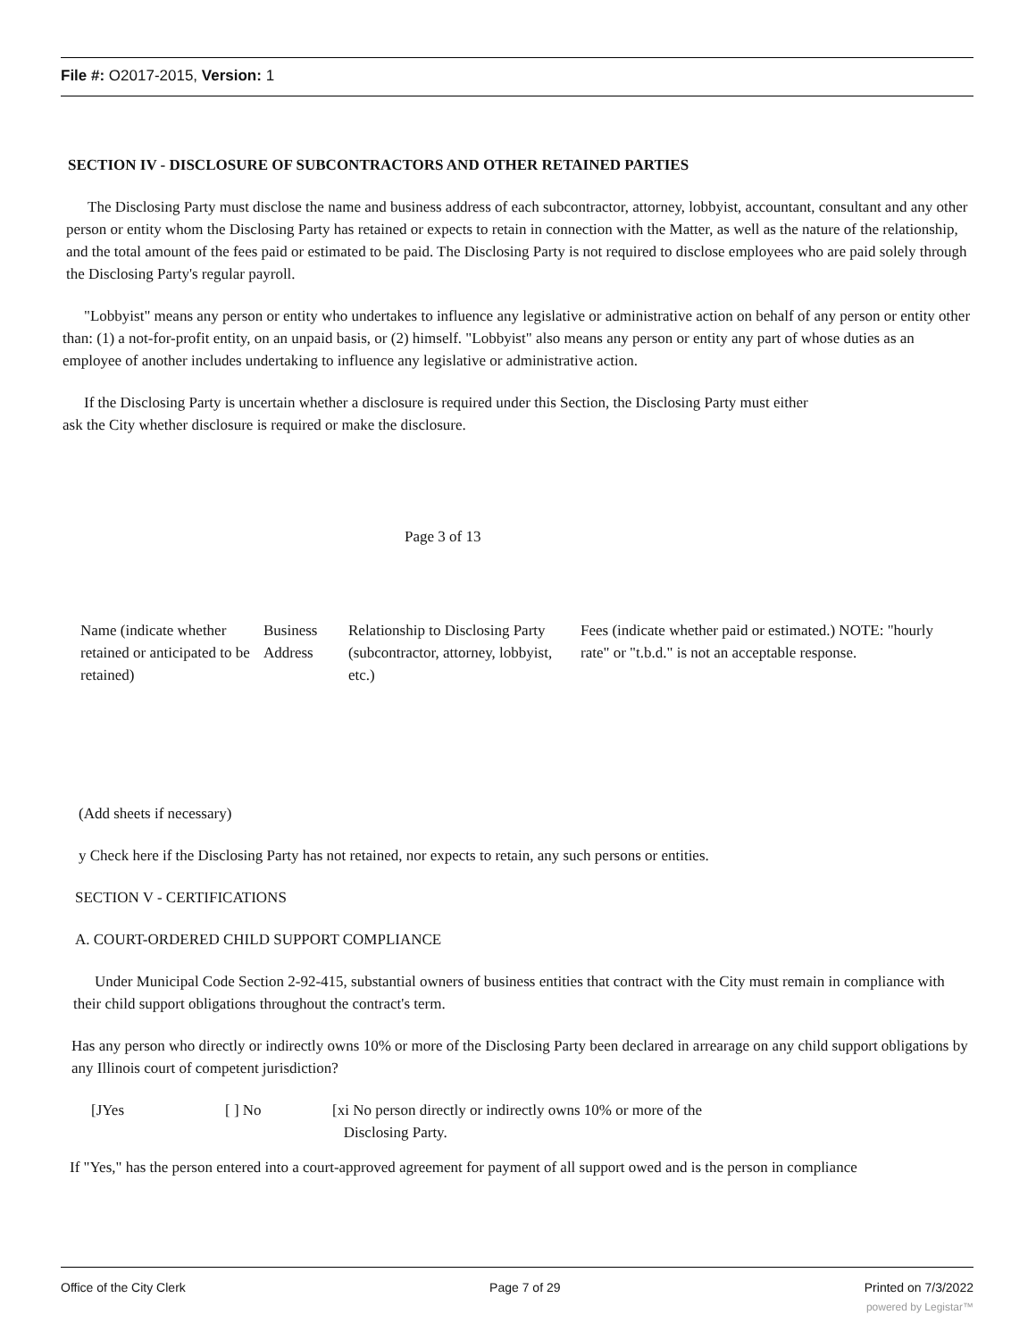File #: O2017-2015, Version: 1
SECTION IV - DISCLOSURE OF SUBCONTRACTORS AND OTHER RETAINED PARTIES
The Disclosing Party must disclose the name and business address of each subcontractor, attorney, lobbyist, accountant, consultant and any other person or entity whom the Disclosing Party has retained or expects to retain in connection with the Matter, as well as the nature of the relationship, and the total amount of the fees paid or estimated to be paid. The Disclosing Party is not required to disclose employees who are paid solely through the Disclosing Party's regular payroll.
"Lobbyist" means any person or entity who undertakes to influence any legislative or administrative action on behalf of any person or entity other than: (1) a not-for-profit entity, on an unpaid basis, or (2) himself. "Lobbyist" also means any person or entity any part of whose duties as an employee of another includes undertaking to influence any legislative or administrative action.
If the Disclosing Party is uncertain whether a disclosure is required under this Section, the Disclosing Party must either
ask the City whether disclosure is required or make the disclosure.
Page 3 of 13
| Name (indicate whether retained or anticipated to be retained) | Business Address | Relationship to Disclosing Party (subcontractor, attorney, lobbyist, etc.) | Fees (indicate whether paid or estimated.) NOTE: "hourly rate" or "t.b.d." is not an acceptable response. |
(Add sheets if necessary)
y Check here if the Disclosing Party has not retained, nor expects to retain, any such persons or entities.
SECTION V - CERTIFICATIONS
A. COURT-ORDERED CHILD SUPPORT COMPLIANCE
Under Municipal Code Section 2-92-415, substantial owners of business entities that contract with the City must remain in compliance with their child support obligations throughout the contract's term.
Has any person who directly or indirectly owns 10% or more of the Disclosing Party been declared in arrearage on any child support obligations by any Illinois court of competent jurisdiction?
| [JYes | [ ] No | [xi No person directly or indirectly owns 10% or more of the Disclosing Party. |
If "Yes," has the person entered into a court-approved agreement for payment of all support owed and is the person in compliance
Office of the City Clerk Page 7 of 29 Printed on 7/3/2022
powered by Legistar™